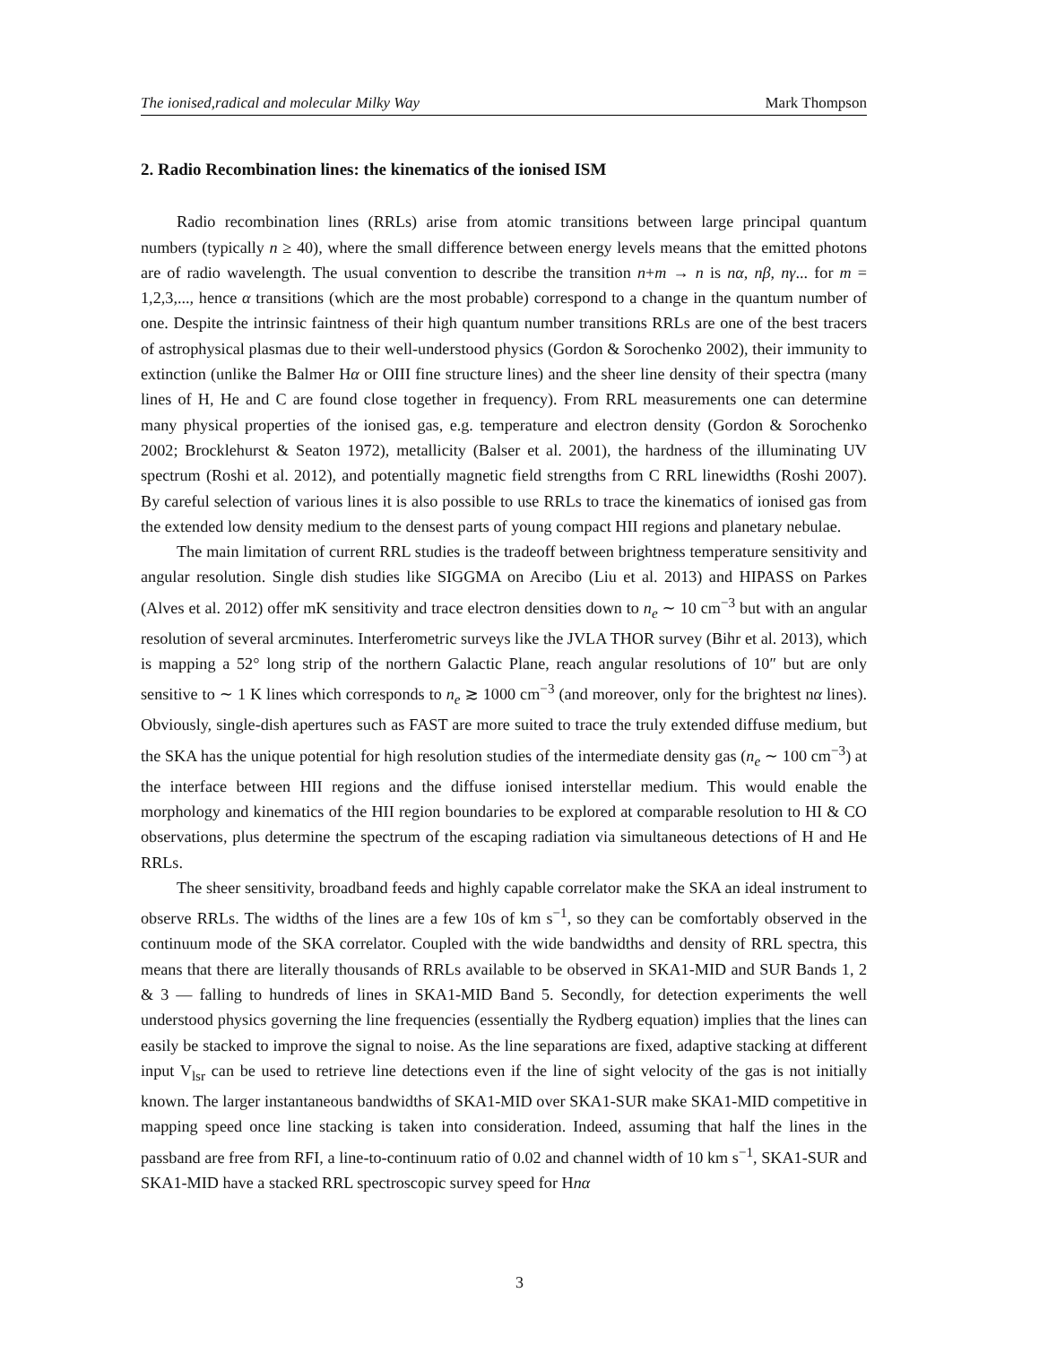The ionised,radical and molecular Milky Way Mark Thompson
2. Radio Recombination lines: the kinematics of the ionised ISM
Radio recombination lines (RRLs) arise from atomic transitions between large principal quantum numbers (typically n ≥ 40), where the small difference between energy levels means that the emitted photons are of radio wavelength. The usual convention to describe the transition n+m → n is nα, nβ, nγ... for m = 1,2,3,..., hence α transitions (which are the most probable) correspond to a change in the quantum number of one. Despite the intrinsic faintness of their high quantum number transitions RRLs are one of the best tracers of astrophysical plasmas due to their well-understood physics (Gordon & Sorochenko 2002), their immunity to extinction (unlike the Balmer Hα or OIII fine structure lines) and the sheer line density of their spectra (many lines of H, He and C are found close together in frequency). From RRL measurements one can determine many physical properties of the ionised gas, e.g. temperature and electron density (Gordon & Sorochenko 2002; Brocklehurst & Seaton 1972), metallicity (Balser et al. 2001), the hardness of the illuminating UV spectrum (Roshi et al. 2012), and potentially magnetic field strengths from C RRL linewidths (Roshi 2007). By careful selection of various lines it is also possible to use RRLs to trace the kinematics of ionised gas from the extended low density medium to the densest parts of young compact HII regions and planetary nebulae.
The main limitation of current RRL studies is the tradeoff between brightness temperature sensitivity and angular resolution. Single dish studies like SIGGMA on Arecibo (Liu et al. 2013) and HIPASS on Parkes (Alves et al. 2012) offer mK sensitivity and trace electron densities down to n<sub>e</sub> ∼ 10 cm<sup>−3</sup> but with an angular resolution of several arcminutes. Interferometric surveys like the JVLA THOR survey (Bihr et al. 2013), which is mapping a 52° long strip of the northern Galactic Plane, reach angular resolutions of 10″ but are only sensitive to ∼ 1 K lines which corresponds to n<sub>e</sub> ≳ 1000 cm<sup>−3</sup> (and moreover, only for the brightest nα lines). Obviously, single-dish apertures such as FAST are more suited to trace the truly extended diffuse medium, but the SKA has the unique potential for high resolution studies of the intermediate density gas (n<sub>e</sub> ∼ 100 cm<sup>−3</sup>) at the interface between HII regions and the diffuse ionised interstellar medium. This would enable the morphology and kinematics of the HII region boundaries to be explored at comparable resolution to HI & CO observations, plus determine the spectrum of the escaping radiation via simultaneous detections of H and He RRLs.
The sheer sensitivity, broadband feeds and highly capable correlator make the SKA an ideal instrument to observe RRLs. The widths of the lines are a few 10s of km s<sup>−1</sup>, so they can be comfortably observed in the continuum mode of the SKA correlator. Coupled with the wide bandwidths and density of RRL spectra, this means that there are literally thousands of RRLs available to be observed in SKA1-MID and SUR Bands 1, 2 & 3 — falling to hundreds of lines in SKA1-MID Band 5. Secondly, for detection experiments the well understood physics governing the line frequencies (essentially the Rydberg equation) implies that the lines can easily be stacked to improve the signal to noise. As the line separations are fixed, adaptive stacking at different input V<sub>lsr</sub> can be used to retrieve line detections even if the line of sight velocity of the gas is not initially known. The larger instantaneous bandwidths of SKA1-MID over SKA1-SUR make SKA1-MID competitive in mapping speed once line stacking is taken into consideration. Indeed, assuming that half the lines in the passband are free from RFI, a line-to-continuum ratio of 0.02 and channel width of 10 km s<sup>−1</sup>, SKA1-SUR and SKA1-MID have a stacked RRL spectroscopic survey speed for Hnα
3